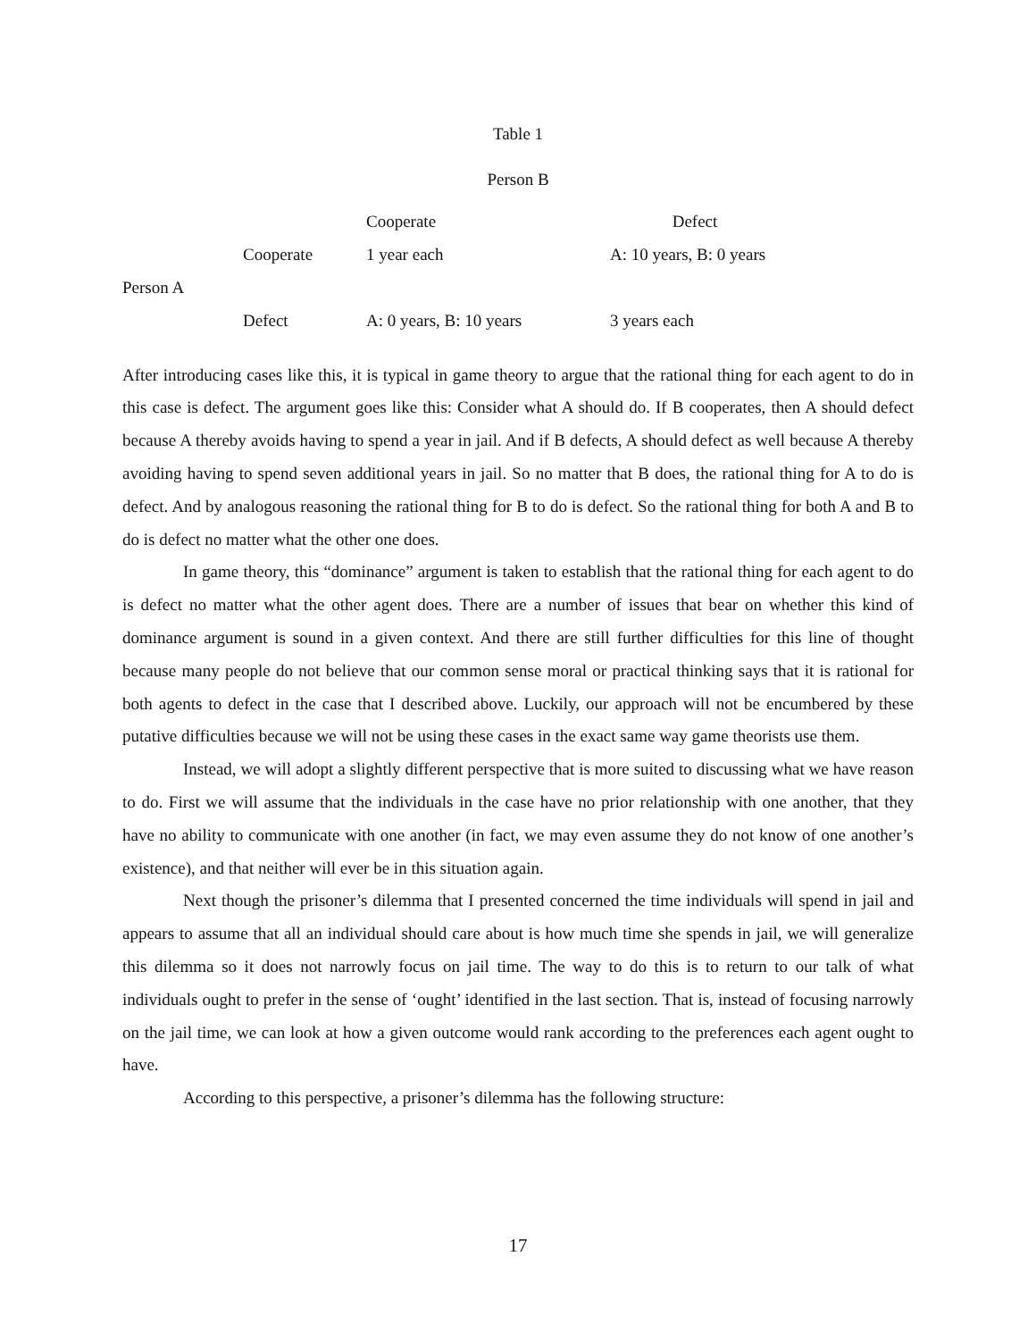Table 1
Person B
| | | Cooperate | Defect |
| --- | --- | --- | --- |
| | Cooperate | 1 year each | A: 10 years, B: 0 years |
| Person A | | | |
| | Defect | A: 0 years, B: 10 years | 3 years each |
After introducing cases like this, it is typical in game theory to argue that the rational thing for each agent to do in this case is defect. The argument goes like this: Consider what A should do. If B cooperates, then A should defect because A thereby avoids having to spend a year in jail. And if B defects, A should defect as well because A thereby avoiding having to spend seven additional years in jail. So no matter that B does, the rational thing for A to do is defect. And by analogous reasoning the rational thing for B to do is defect. So the rational thing for both A and B to do is defect no matter what the other one does.
In game theory, this “dominance” argument is taken to establish that the rational thing for each agent to do is defect no matter what the other agent does. There are a number of issues that bear on whether this kind of dominance argument is sound in a given context. And there are still further difficulties for this line of thought because many people do not believe that our common sense moral or practical thinking says that it is rational for both agents to defect in the case that I described above. Luckily, our approach will not be encumbered by these putative difficulties because we will not be using these cases in the exact same way game theorists use them.
Instead, we will adopt a slightly different perspective that is more suited to discussing what we have reason to do. First we will assume that the individuals in the case have no prior relationship with one another, that they have no ability to communicate with one another (in fact, we may even assume they do not know of one another’s existence), and that neither will ever be in this situation again.
Next though the prisoner’s dilemma that I presented concerned the time individuals will spend in jail and appears to assume that all an individual should care about is how much time she spends in jail, we will generalize this dilemma so it does not narrowly focus on jail time. The way to do this is to return to our talk of what individuals ought to prefer in the sense of ‘ought’ identified in the last section. That is, instead of focusing narrowly on the jail time, we can look at how a given outcome would rank according to the preferences each agent ought to have.
According to this perspective, a prisoner’s dilemma has the following structure:
17